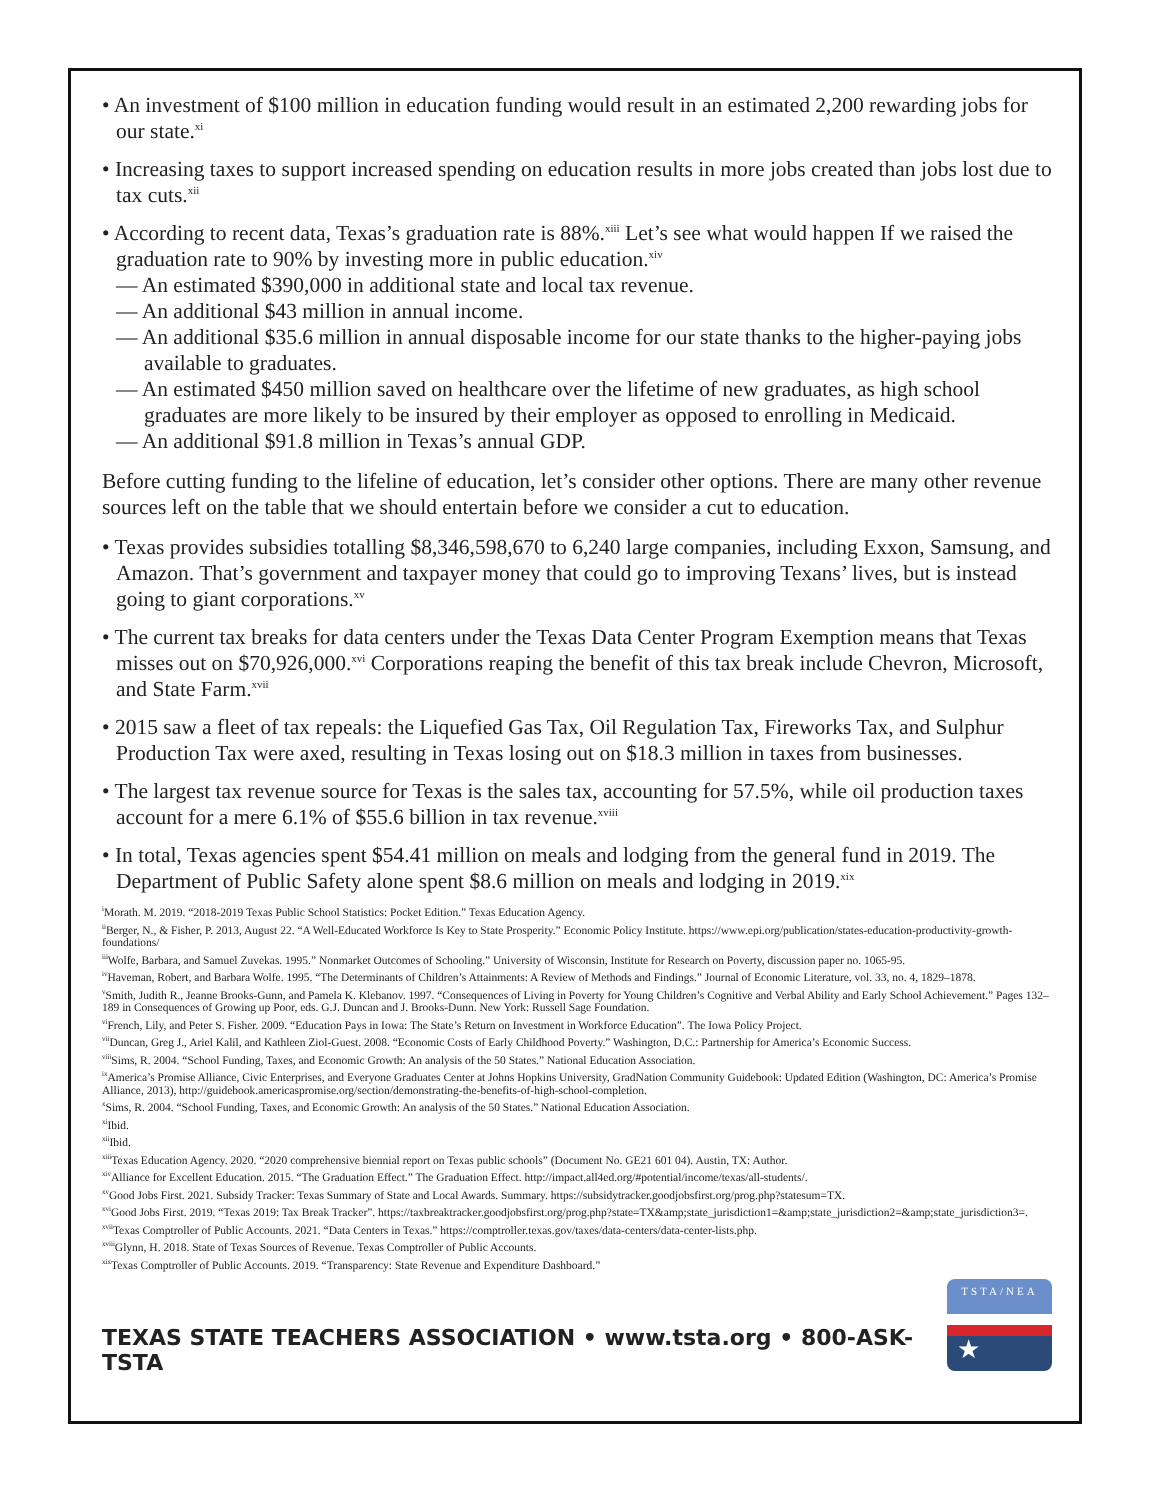• An investment of $100 million in education funding would result in an estimated 2,200 rewarding jobs for our state.<sup>xi</sup>
• Increasing taxes to support increased spending on education results in more jobs created than jobs lost due to tax cuts.<sup>xii</sup>
• According to recent data, Texas’s graduation rate is 88%.<sup>xiii</sup> Let’s see what would happen If we raised the graduation rate to 90% by investing more in public education.<sup>xiv</sup>
— An estimated $390,000 in additional state and local tax revenue.
— An additional $43 million in annual income.
— An additional $35.6 million in annual disposable income for our state thanks to the higher-paying jobs available to graduates.
— An estimated $450 million saved on healthcare over the lifetime of new graduates, as high school graduates are more likely to be insured by their employer as opposed to enrolling in Medicaid.
— An additional $91.8 million in Texas’s annual GDP.
Before cutting funding to the lifeline of education, let’s consider other options. There are many other revenue sources left on the table that we should entertain before we consider a cut to education.
• Texas provides subsidies totalling $8,346,598,670 to 6,240 large companies, including Exxon, Samsung, and Amazon. That’s government and taxpayer money that could go to improving Texans’ lives, but is instead going to giant corporations.<sup>xv</sup>
• The current tax breaks for data centers under the Texas Data Center Program Exemption means that Texas misses out on $70,926,000.<sup>xvi</sup> Corporations reaping the benefit of this tax break include Chevron, Microsoft, and State Farm.<sup>xvii</sup>
• 2015 saw a fleet of tax repeals: the Liquefied Gas Tax, Oil Regulation Tax, Fireworks Tax, and Sulphur Production Tax were axed, resulting in Texas losing out on $18.3 million in taxes from businesses.
• The largest tax revenue source for Texas is the sales tax, accounting for 57.5%, while oil production taxes account for a mere 6.1% of $55.6 billion in tax revenue.<sup>xviii</sup>
• In total, Texas agencies spent $54.41 million on meals and lodging from the general fund in 2019. The Department of Public Safety alone spent $8.6 million on meals and lodging in 2019.<sup>xix</sup>
<sup>i</sup> Morath. M. 2019. “2018-2019 Texas Public School Statistics: Pocket Edition.” Texas Education Agency.
<sup>ii</sup>Berger, N., & Fisher, P. 2013, August 22. “A Well-Educated Workforce Is Key to State Prosperity.” Economic Policy Institute. https://www.epi.org/publication/states-education-productivity-growth-foundations/
<sup>iii</sup>Wolfe, Barbara, and Samuel Zuvekas. 1995.” Nonmarket Outcomes of Schooling.” University of Wisconsin, Institute for Research on Poverty, discussion paper no. 1065-95.
<sup>iv</sup>Haveman, Robert, and Barbara Wolfe. 1995. “The Determinants of Children’s Attainments: A Review of Methods and Findings.” Journal of Economic Literature, vol. 33, no. 4, 1829–1878.
<sup>v</sup> Smith, Judith R., Jeanne Brooks-Gunn, and Pamela K. Klebanov. 1997. “Consequences of Living in Poverty for Young Children’s Cognitive and Verbal Ability and Early School Achievement.” Pages 132–189 in Consequences of Growing up Poor, eds. G.J. Duncan and J. Brooks-Dunn. New York: Russell Sage Foundation.
<sup>vi</sup>French, Lily, and Peter S. Fisher. 2009. “Education Pays in Iowa: The State’s Return on Investment in Workforce Education”. The Iowa Policy Project.
<sup>vii</sup>Duncan, Greg J., Ariel Kalil, and Kathleen Ziol-Guest. 2008. “Economic Costs of Early Childhood Poverty.” Washington, D.C.: Partnership for America’s Economic Success.
<sup>viii</sup>Sims, R. 2004. “School Funding, Taxes, and Economic Growth: An analysis of the 50 States.” National Education Association.
<sup>ix</sup>America’s Promise Alliance, Civic Enterprises, and Everyone Graduates Center at Johns Hopkins University, GradNation Community Guidebook: Updated Edition (Washington, DC: America’s Promise Alliance, 2013), http://guidebook.americaspromise.org/section/demonstrating-the-benefits-of-high-school-completion.
<sup>x</sup> Sims, R. 2004. “School Funding, Taxes, and Economic Growth: An analysis of the 50 States.” National Education Association.
<sup>xi</sup>Ibid.
<sup>xii</sup>Ibid.
<sup>xiii</sup>Texas Education Agency. 2020. “2020 comprehensive biennial report on Texas public schools” (Document No. GE21 601 04). Austin, TX: Author.
<sup>xiv</sup>Alliance for Excellent Education. 2015. “The Graduation Effect.” The Graduation Effect. http://impact.all4ed.org/#potential/income/texas/all-students/.
<sup>xv</sup>Good Jobs First. 2021. Subsidy Tracker: Texas Summary of State and Local Awards. Summary. https://subsidytracker.goodjobsfirst.org/prog.php?statesum=TX.
<sup>xvi</sup>Good Jobs First. 2019. “Texas 2019: Tax Break Tracker”. https://taxbreaktracker.goodjobsfirst.org/prog.php?state=TX&amp;state_jurisdiction1=&amp;state_jurisdiction2=&amp;state_jurisdiction3=.
<sup>xvii</sup>Texas Comptroller of Public Accounts. 2021. “Data Centers in Texas.” https://comptroller.texas.gov/taxes/data-centers/data-center-lists.php.
<sup>xviii</sup>Glynn, H. 2018. State of Texas Sources of Revenue. Texas Comptroller of Public Accounts.
<sup>xix</sup>Texas Comptroller of Public Accounts. 2019. “Transparency: State Revenue and Expenditure Dashboard.”
TEXAS STATE TEACHERS ASSOCIATION • www.tsta.org • 800-ASK-TSTA
TSTA/NEA
★